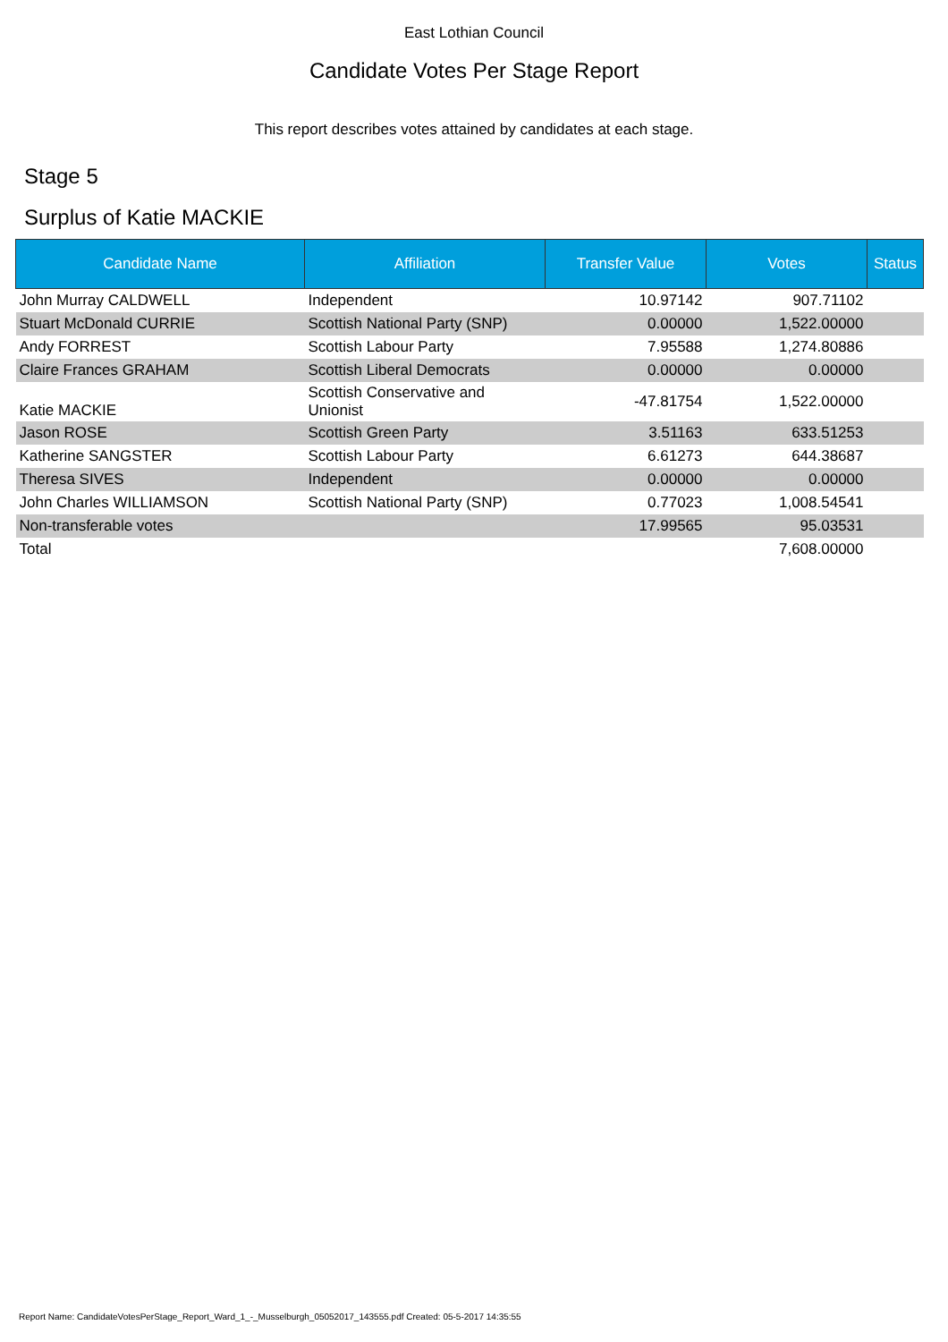East Lothian Council
Candidate Votes Per Stage Report
This report describes votes attained by candidates at each stage.
Stage 5
Surplus of Katie MACKIE
| Candidate Name | Affiliation | Transfer Value | Votes | Status |
| --- | --- | --- | --- | --- |
| John Murray CALDWELL | Independent | 10.97142 | 907.71102 | |
| Stuart McDonald CURRIE | Scottish National Party (SNP) | 0.00000 | 1,522.00000 | |
| Andy FORREST | Scottish Labour Party | 7.95588 | 1,274.80886 | |
| Claire Frances GRAHAM | Scottish Liberal Democrats | 0.00000 | 0.00000 | |
| Katie MACKIE | Scottish Conservative and Unionist | -47.81754 | 1,522.00000 | |
| Jason ROSE | Scottish Green Party | 3.51163 | 633.51253 | |
| Katherine SANGSTER | Scottish Labour Party | 6.61273 | 644.38687 | |
| Theresa SIVES | Independent | 0.00000 | 0.00000 | |
| John Charles WILLIAMSON | Scottish National Party (SNP) | 0.77023 | 1,008.54541 | |
| Non-transferable votes | | 17.99565 | 95.03531 | |
| Total | | | 7,608.00000 | |
Report Name: CandidateVotesPerStage_Report_Ward_1_-_Musselburgh_05052017_143555.pdf Created: 05-5-2017 14:35:55